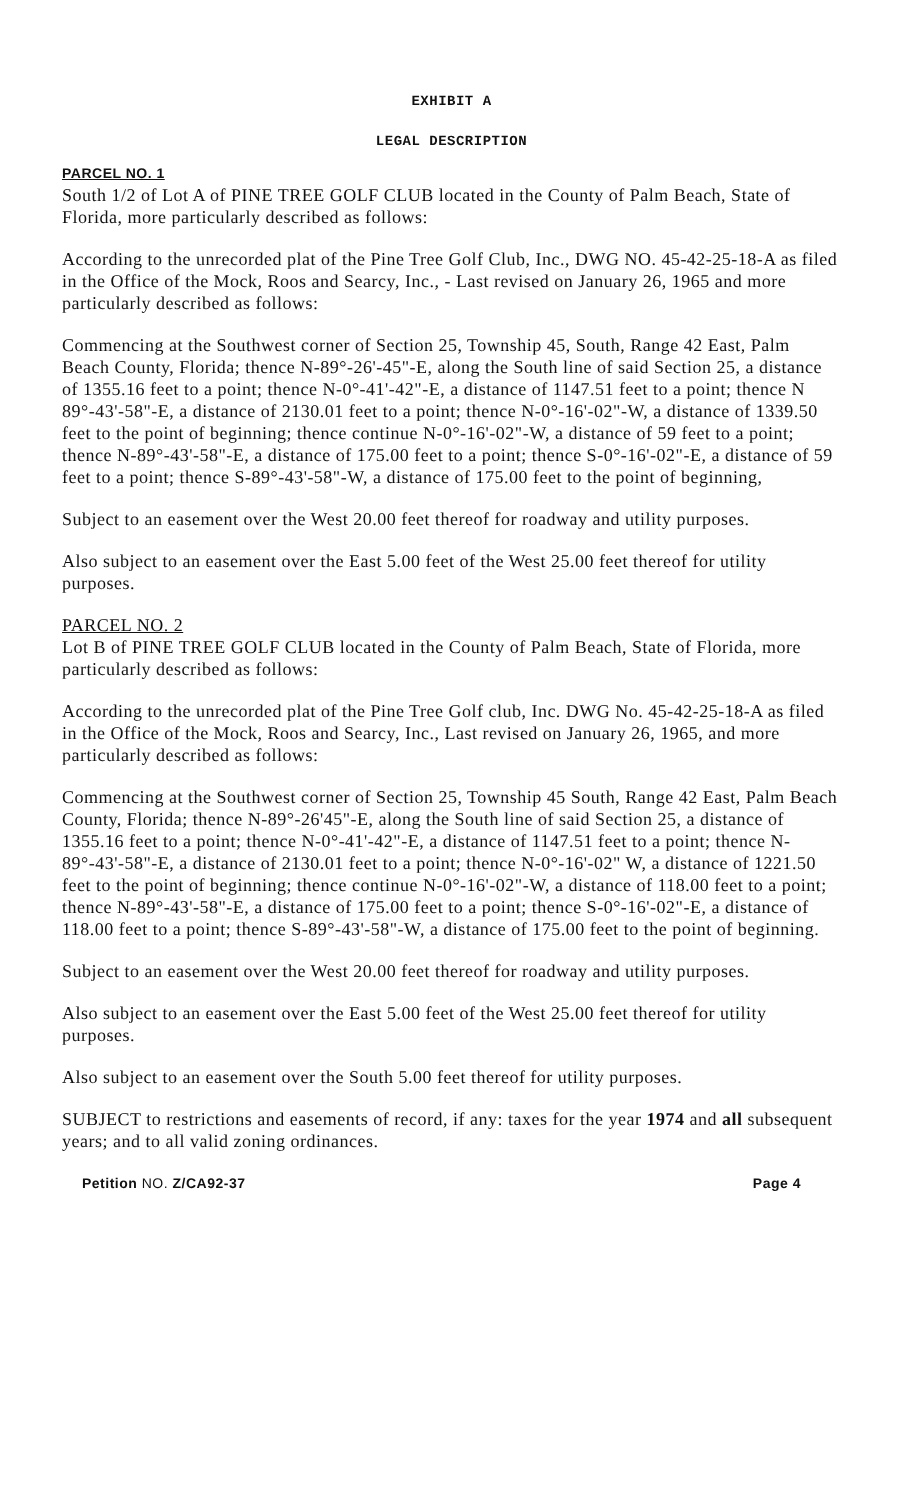EXHIBIT A
LEGAL DESCRIPTION
PARCEL NO. 1
South 1/2 of Lot A of PINE TREE GOLF CLUB located in the County of Palm Beach, State of Florida, more particularly described as follows:
According to the unrecorded plat of the Pine Tree Golf Club, Inc., DWG NO. 45-42-25-18-A as filed in the Office of the Mock, Roos and Searcy, Inc., - Last revised on January 26, 1965 and more particularly described as follows:
Commencing at the Southwest corner of Section 25, Township 45, South, Range 42 East, Palm Beach County, Florida; thence N-89°-26'-45"-E, along the South line of said Section 25, a distance of 1355.16 feet to a point; thence N-0°-41'-42"-E, a distance of 1147.51 feet to a point; thence N 89°-43'-58"-E, a distance of 2130.01 feet to a point; thence N-0°-16'-02"-W, a distance of 1339.50 feet to the point of beginning; thence continue N-0°-16'-02"-W, a distance of 59 feet to a point; thence N-89°-43'-58"-E, a distance of 175.00 feet to a point; thence S-0°-16'-02"-E, a distance of 59 feet to a point; thence S-89°-43'-58"-W, a distance of 175.00 feet to the point of beginning,
Subject to an easement over the West 20.00 feet thereof for roadway and utility purposes.
Also subject to an easement over the East 5.00 feet of the West 25.00 feet thereof for utility purposes.
PARCEL NO. 2
Lot B of PINE TREE GOLF CLUB located in the County of Palm Beach, State of Florida, more particularly described as follows:
According to the unrecorded plat of the Pine Tree Golf club, Inc. DWG No. 45-42-25-18-A as filed in the Office of the Mock, Roos and Searcy, Inc., Last revised on January 26, 1965, and more particularly described as follows:
Commencing at the Southwest corner of Section 25, Township 45 South, Range 42 East, Palm Beach County, Florida; thence N-89°-26'45"-E, along the South line of said Section 25, a distance of 1355.16 feet to a point; thence N-0°-41'-42"-E, a distance of 1147.51 feet to a point; thence N-89°-43'-58"-E, a distance of 2130.01 feet to a point; thence N-0°-16'-02" W, a distance of 1221.50 feet to the point of beginning; thence continue N-0°-16'-02"-W, a distance of 118.00 feet to a point; thence N-89°-43'-58"-E, a distance of 175.00 feet to a point; thence S-0°-16'-02"-E, a distance of 118.00 feet to a point; thence S-89°-43'-58"-W, a distance of 175.00 feet to the point of beginning.
Subject to an easement over the West 20.00 feet thereof for roadway and utility purposes.
Also subject to an easement over the East 5.00 feet of the West 25.00 feet thereof for utility purposes.
Also subject to an easement over the South 5.00 feet thereof for utility purposes.
SUBJECT to restrictions and easements of record, if any: taxes for the year 1974 and all subsequent years; and to all valid zoning ordinances.
Petition NO. Z/CA92-37 Page 4